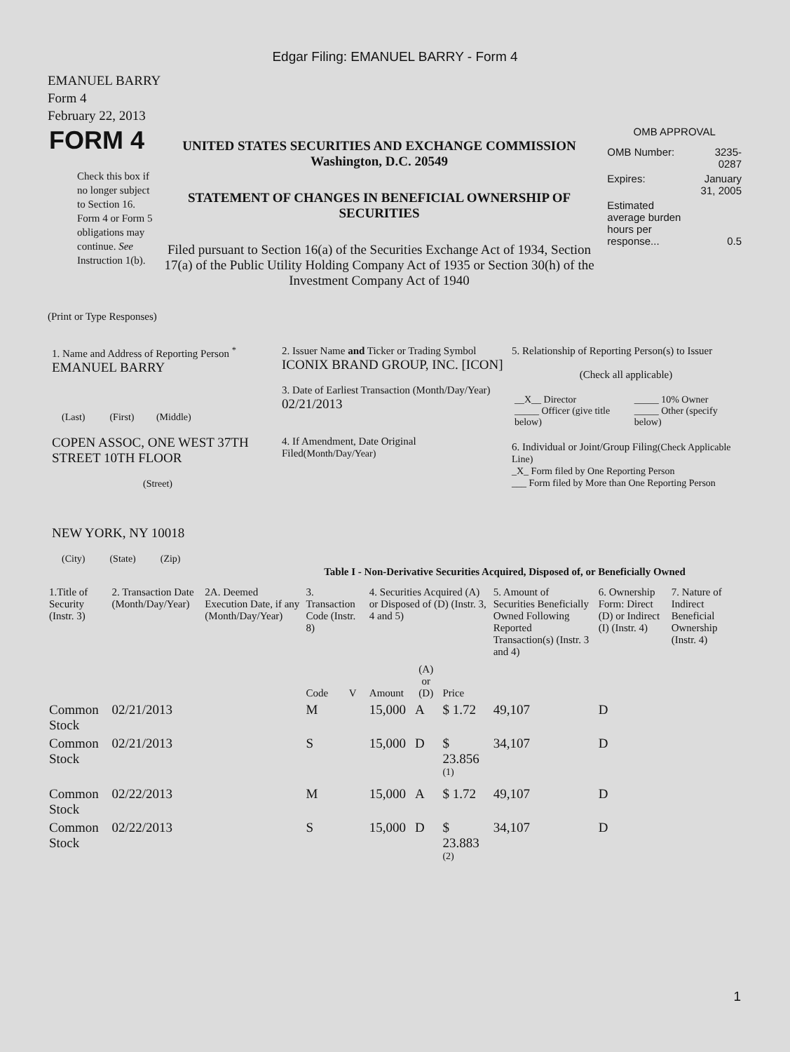Edgar Filing: EMANUEL BARRY - Form 4
EMANUEL BARRY
Form 4
February 22, 2013
| FORM 4 Check this box if no longer subject to Section 16. Form 4 or Form 5 obligations may continue. See Instruction 1(b). | UNITED STATES SECURITIES AND EXCHANGE COMMISSION Washington, D.C. 20549 STATEMENT OF CHANGES IN BENEFICIAL OWNERSHIP OF SECURITIES Filed pursuant to Section 16(a) of the Securities Exchange Act of 1934, Section 17(a) of the Public Utility Holding Company Act of 1935 or Section 30(h) of the Investment Company Act of 1940 | OMB APPROVAL / OMB Number: / 3235-0287 / / Expires: / January 31, 2005 / / Estimated average burden hours per response... / 0.5 / |
(Print or Type Responses)
| 1. Name and Address of Reporting Person <sup>*</sup> EMANUEL BARRY (Last) (First) (Middle) COPEN ASSOC, ONE WEST 37TH STREET 10TH FLOOR (Street) NEW YORK, NY 10018 (City) (State) (Zip) | 2. Issuer Name and Ticker or Trading Symbol ICONIX BRAND GROUP, INC. [ICON] 3. Date of Earliest Transaction (Month/Day/Year) 02/21/2013 4. If Amendment, Date Original Filed (Month/Day/Year) | 5. Relationship of Reporting Person(s) to Issuer (Check all applicable) / __X__ Director _____ Officer (give title below) / _____ 10% Owner _____ Other (specify below) / 6. Individual or Joint/Group Filing (Check Applicable Line) _X_ Form filed by One Reporting Person ___ Form filed by More than One Reporting Person |
Table I - Non-Derivative Securities Acquired, Disposed of, or Beneficially Owned
| 1.Title of Security (Instr. 3) | 2. Transaction Date (Month/Day/Year) | 2A. Deemed Execution Date, if any (Month/Day/Year) | 3. Transaction Code (Instr. 8) | | 4. Securities Acquired (A) or Disposed of (D) (Instr. 3, 4 and 5) | | | 5. Amount of Securities Beneficially Owned Following Reported Transaction(s) (Instr. 3 and 4) | 6. Ownership Form: Direct (D) or Indirect (I) (Instr. 4) | 7. Nature of Indirect Beneficial Ownership (Instr. 4) |
| | | | Code | V | Amount | (A) or (D) | Price | | | |
| Common Stock | 02/21/2013 | | M | | 15,000 | A | $ 1.72 | 49,107 | D | |
| Common Stock | 02/21/2013 | | S | | 15,000 | D | $ 23.856 <sup>(1)</sup> | 34,107 | D | |
| Common Stock | 02/22/2013 | | M | | 15,000 | A | $ 1.72 | 49,107 | D | |
| Common Stock | 02/22/2013 | | S | | 15,000 | D | $ 23.883 <sup>(2)</sup> | 34,107 | D | |
1